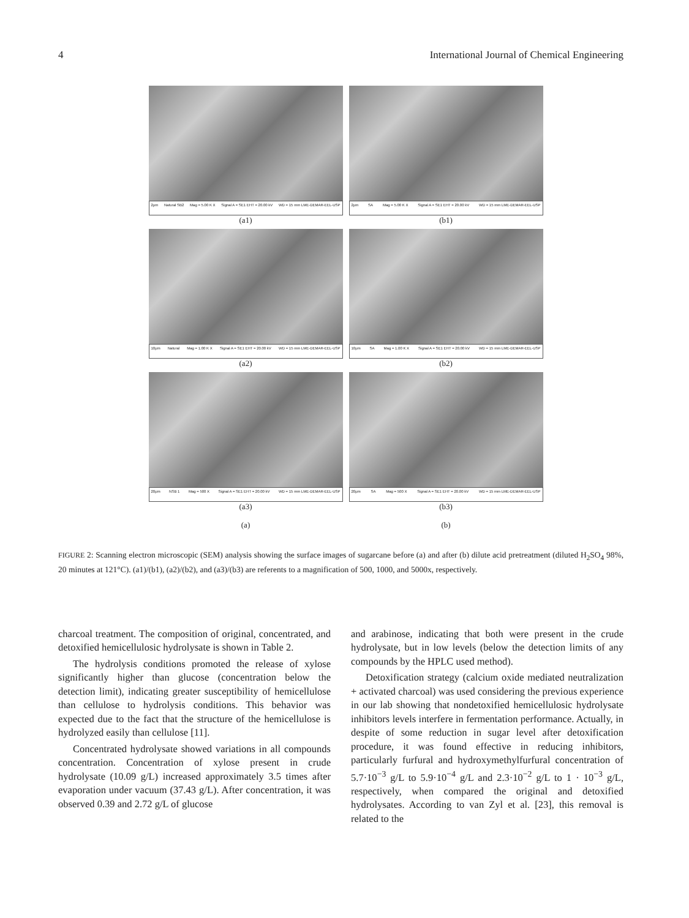4 International Journal of Chemical Engineering
2μm Natural SB2 Mag = 5.00 K X Signal A = SE1 EHT = 20.00 kV WD = 15 mm LME-DEMAR-EEL-USP
(a1)
2μm SA Mag = 5.00 K X Signal A = SE1 EHT = 20.00 kV WD = 15 mm LME-DEMAR-EEL-USP
(b1)
10μm Natural Mag = 1.00 K X Signal A = SE1 EHT = 20.00 kV WD = 15 mm LME-DEMAR-EEL-USP
(a2)
10μm SA Mag = 1.00 K X Signal A = SE1 EHT = 20.00 kV WD = 15 mm LME-DEMAR-EEL-USP
(b2)
20μm NSB 1 Mag = 500 X Signal A = SE1 EHT = 20.00 kV WD = 15 mm LME-DEMAR-EEL-USP
(a3)
(a)
20μm SA Mag = 500 X Signal A = SE1 EHT = 20.00 kV WD = 15 mm LME-DEMAR-EEL-USP
(b3)
(b)
FIGURE 2: Scanning electron microscopic (SEM) analysis showing the surface images of sugarcane before (a) and after (b) dilute acid pretreatment (diluted H<sub>2</sub>SO<sub>4</sub> 98%, 20 minutes at 121°C). (a1)/(b1), (a2)/(b2), and (a3)/(b3) are referents to a magnification of 500, 1000, and 5000x, respectively.
charcoal treatment. The composition of original, concentrated, and detoxified hemicellulosic hydrolysate is shown in Table 2.
The hydrolysis conditions promoted the release of xylose significantly higher than glucose (concentration below the detection limit), indicating greater susceptibility of hemicellulose than cellulose to hydrolysis conditions. This behavior was expected due to the fact that the structure of the hemicellulose is hydrolyzed easily than cellulose [11].
Concentrated hydrolysate showed variations in all compounds concentration. Concentration of xylose present in crude hydrolysate (10.09 g/L) increased approximately 3.5 times after evaporation under vacuum (37.43 g/L). After concentration, it was observed 0.39 and 2.72 g/L of glucose
and arabinose, indicating that both were present in the crude hydrolysate, but in low levels (below the detection limits of any compounds by the HPLC used method).
Detoxification strategy (calcium oxide mediated neutralization + activated charcoal) was used considering the previous experience in our lab showing that nondetoxified hemicellulosic hydrolysate inhibitors levels interfere in fermentation performance. Actually, in despite of some reduction in sugar level after detoxification procedure, it was found effective in reducing inhibitors, particularly furfural and hydroxymethylfurfural concentration of 5.7·10<sup>−3</sup> g/L to 5.9·10<sup>−4</sup> g/L and 2.3·10<sup>−2</sup> g/L to 1 · 10<sup>−3</sup> g/L, respectively, when compared the original and detoxified hydrolysates. According to van Zyl et al. [23], this removal is related to the